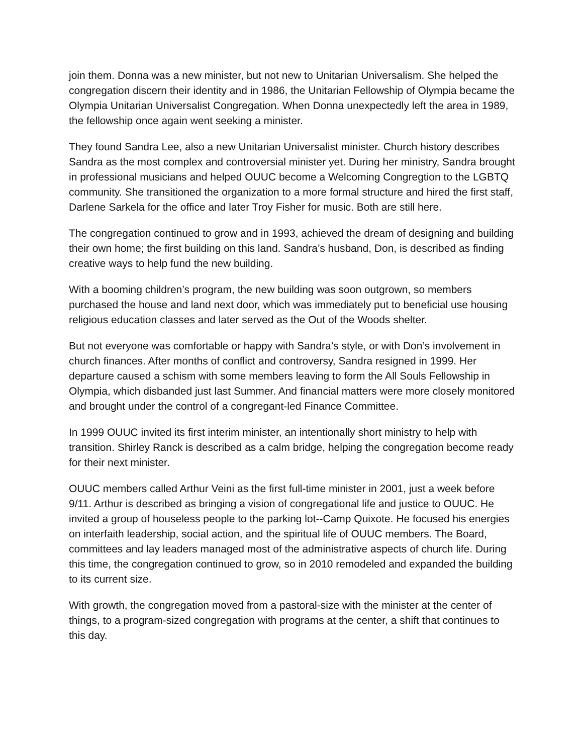join them. Donna was a new minister, but not new to Unitarian Universalism. She helped the congregation discern their identity and in 1986, the Unitarian Fellowship of Olympia became the Olympia Unitarian Universalist Congregation. When Donna unexpectedly left the area in 1989, the fellowship once again went seeking a minister.
They found Sandra Lee, also a new Unitarian Universalist minister. Church history describes Sandra as the most complex and controversial minister yet. During her ministry, Sandra brought in professional musicians and helped OUUC become a Welcoming Congregtion to the LGBTQ community. She transitioned the organization to a more formal structure and hired the first staff, Darlene Sarkela for the office and later Troy Fisher for music. Both are still here.
The congregation continued to grow and in 1993, achieved the dream of designing and building their own home; the first building on this land. Sandra’s husband, Don, is described as finding creative ways to help fund the new building.
With a booming children’s program, the new building was soon outgrown, so members purchased the house and land next door, which was immediately put to beneficial use housing religious education classes and later served as the Out of the Woods shelter.
But not everyone was comfortable or happy with Sandra’s style, or with Don’s involvement in church finances. After months of conflict and controversy, Sandra resigned in 1999. Her departure caused a schism with some members leaving to form the All Souls Fellowship in Olympia, which disbanded just last Summer. And financial matters were more closely monitored and brought under the control of a congregant-led Finance Committee.
In 1999 OUUC invited its first interim minister, an intentionally short ministry to help with transition. Shirley Ranck is described as a calm bridge, helping the congregation become ready for their next minister.
OUUC members called Arthur Veini as the first full-time minister in 2001, just a week before 9/11. Arthur is described as bringing a vision of congregational life and justice to OUUC. He invited a group of houseless people to the parking lot--Camp Quixote. He focused his energies on interfaith leadership, social action, and the spiritual life of OUUC members. The Board, committees and lay leaders managed most of the administrative aspects of church life. During this time, the congregation continued to grow, so in 2010 remodeled and expanded the building to its current size.
With growth, the congregation moved from a pastoral-size with the minister at the center of things, to a program-sized congregation with programs at the center, a shift that continues to this day.